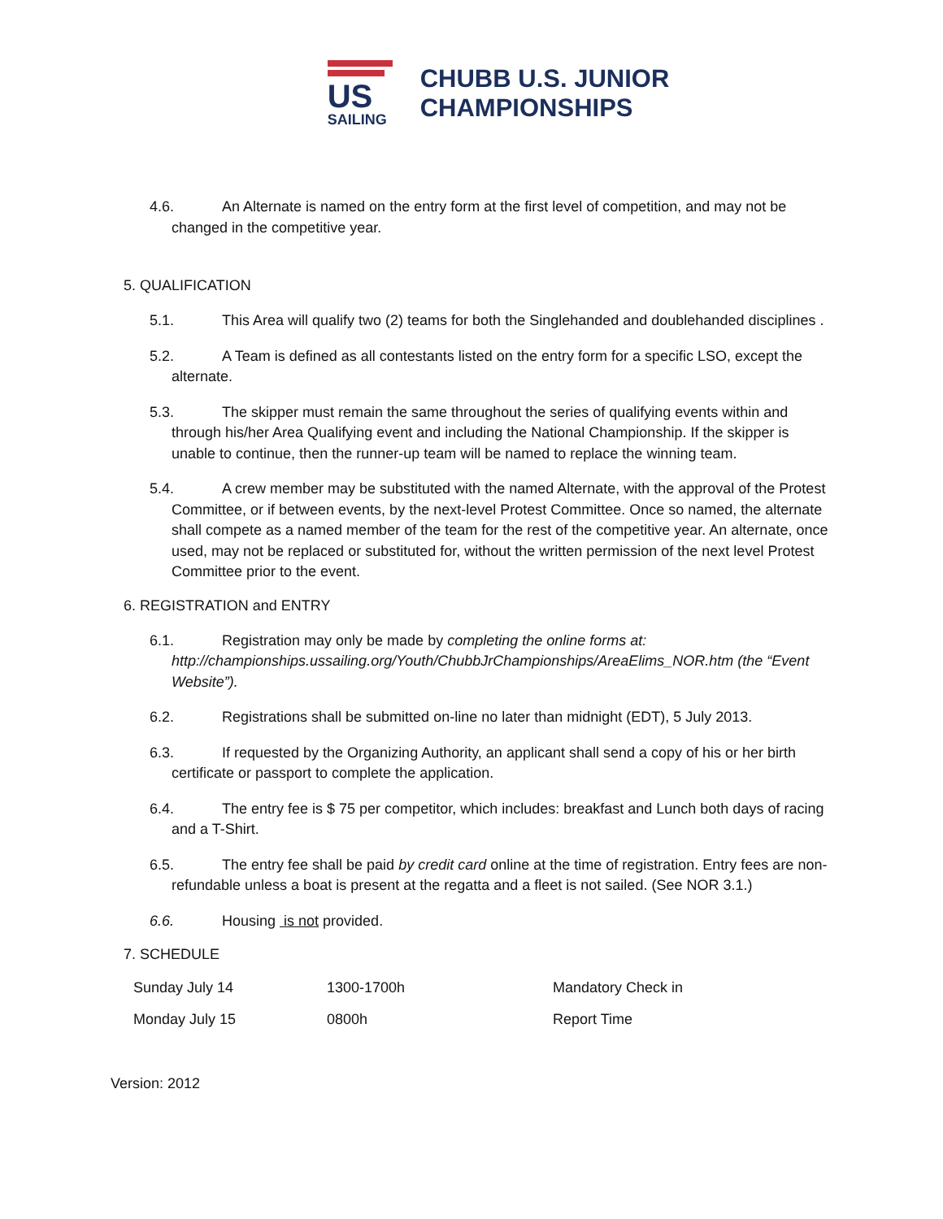US
SAILING
CHUBB U.S. JUNIOR
CHAMPIONSHIPS
4.6. An Alternate is named on the entry form at the first level of competition, and may not be changed in the competitive year.
5. QUALIFICATION
5.1. This Area will qualify two (2) teams for both the Singlehanded and doublehanded disciplines .
5.2. A Team is defined as all contestants listed on the entry form for a specific LSO, except the alternate.
5.3. The skipper must remain the same throughout the series of qualifying events within and through his/her Area Qualifying event and including the National Championship. If the skipper is unable to continue, then the runner-up team will be named to replace the winning team.
5.4. A crew member may be substituted with the named Alternate, with the approval of the Protest Committee, or if between events, by the next-level Protest Committee. Once so named, the alternate shall compete as a named member of the team for the rest of the competitive year. An alternate, once used, may not be replaced or substituted for, without the written permission of the next level Protest Committee prior to the event.
6. REGISTRATION and ENTRY
6.1. Registration may only be made by completing the online forms at: http://championships.ussailing.org/Youth/ChubbJrChampionships/AreaElims_NOR.htm (the “Event Website”).
6.2. Registrations shall be submitted on-line no later than midnight (EDT), 5 July 2013.
6.3. If requested by the Organizing Authority, an applicant shall send a copy of his or her birth certificate or passport to complete the application.
6.4. The entry fee is $ 75 per competitor, which includes: breakfast and Lunch both days of racing and a T-Shirt.
6.5. The entry fee shall be paid by credit card online at the time of registration. Entry fees are non-refundable unless a boat is present at the regatta and a fleet is not sailed. (See NOR 3.1.)
6.6. Housing is not provided.
7. SCHEDULE
| Sunday July 14 | 1300-1700h | Mandatory Check in |
| Monday July 15 | 0800h | Report Time |
Version: 2012